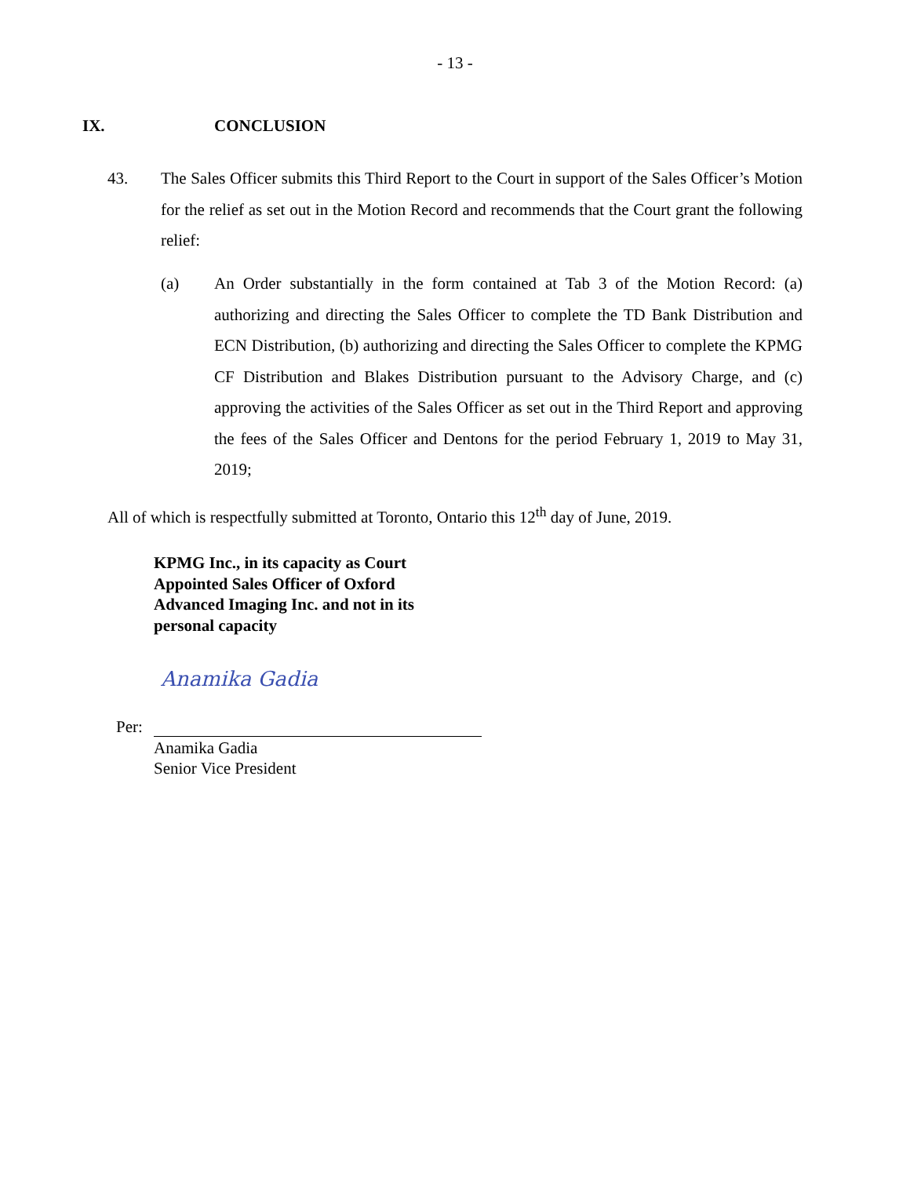- 13 -
IX. CONCLUSION
43. The Sales Officer submits this Third Report to the Court in support of the Sales Officer’s Motion for the relief as set out in the Motion Record and recommends that the Court grant the following relief:
(a) An Order substantially in the form contained at Tab 3 of the Motion Record: (a) authorizing and directing the Sales Officer to complete the TD Bank Distribution and ECN Distribution, (b) authorizing and directing the Sales Officer to complete the KPMG CF Distribution and Blakes Distribution pursuant to the Advisory Charge, and (c) approving the activities of the Sales Officer as set out in the Third Report and approving the fees of the Sales Officer and Dentons for the period February 1, 2019 to May 31, 2019;
All of which is respectfully submitted at Toronto, Ontario this 12<sup>th</sup> day of June, 2019.
KPMG Inc., in its capacity as Court
Appointed Sales Officer of Oxford
Advanced Imaging Inc. and not in its
personal capacity
Anamika Gadia
Per:
Anamika Gadia
Senior Vice President